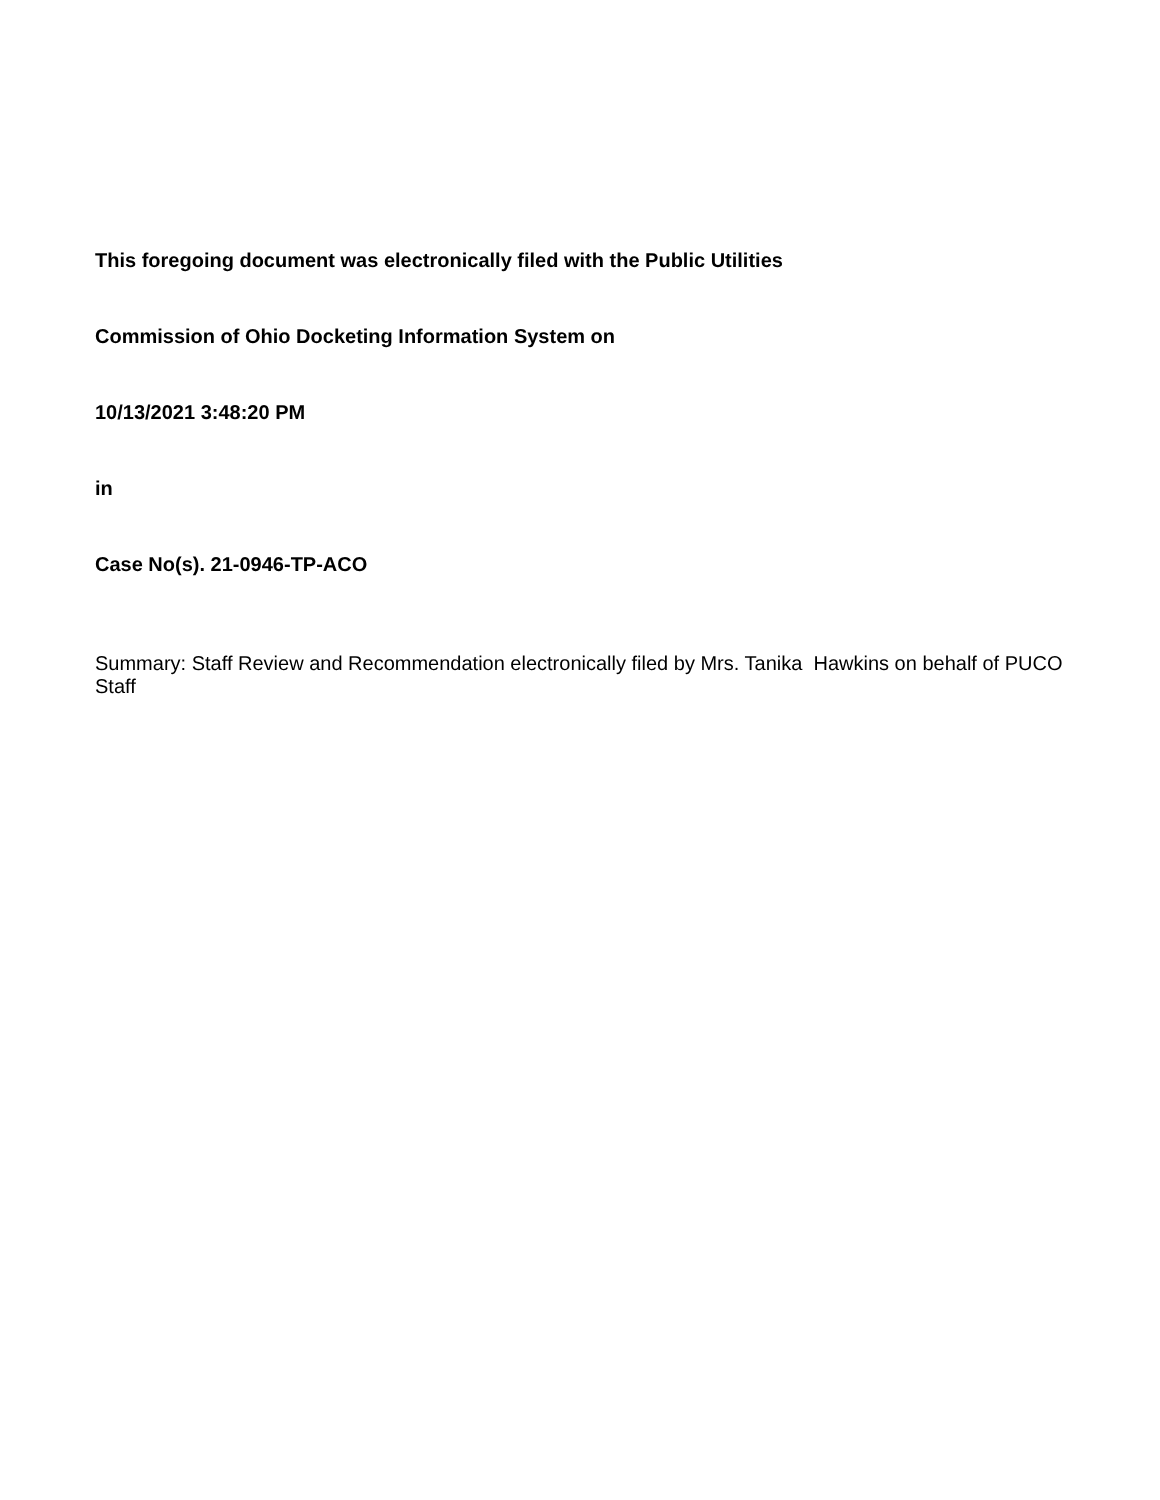This foregoing document was electronically filed with the Public Utilities
Commission of Ohio Docketing Information System on
10/13/2021 3:48:20 PM
in
Case No(s). 21-0946-TP-ACO
Summary: Staff Review and Recommendation electronically filed by Mrs. Tanika Hawkins on behalf of PUCO Staff